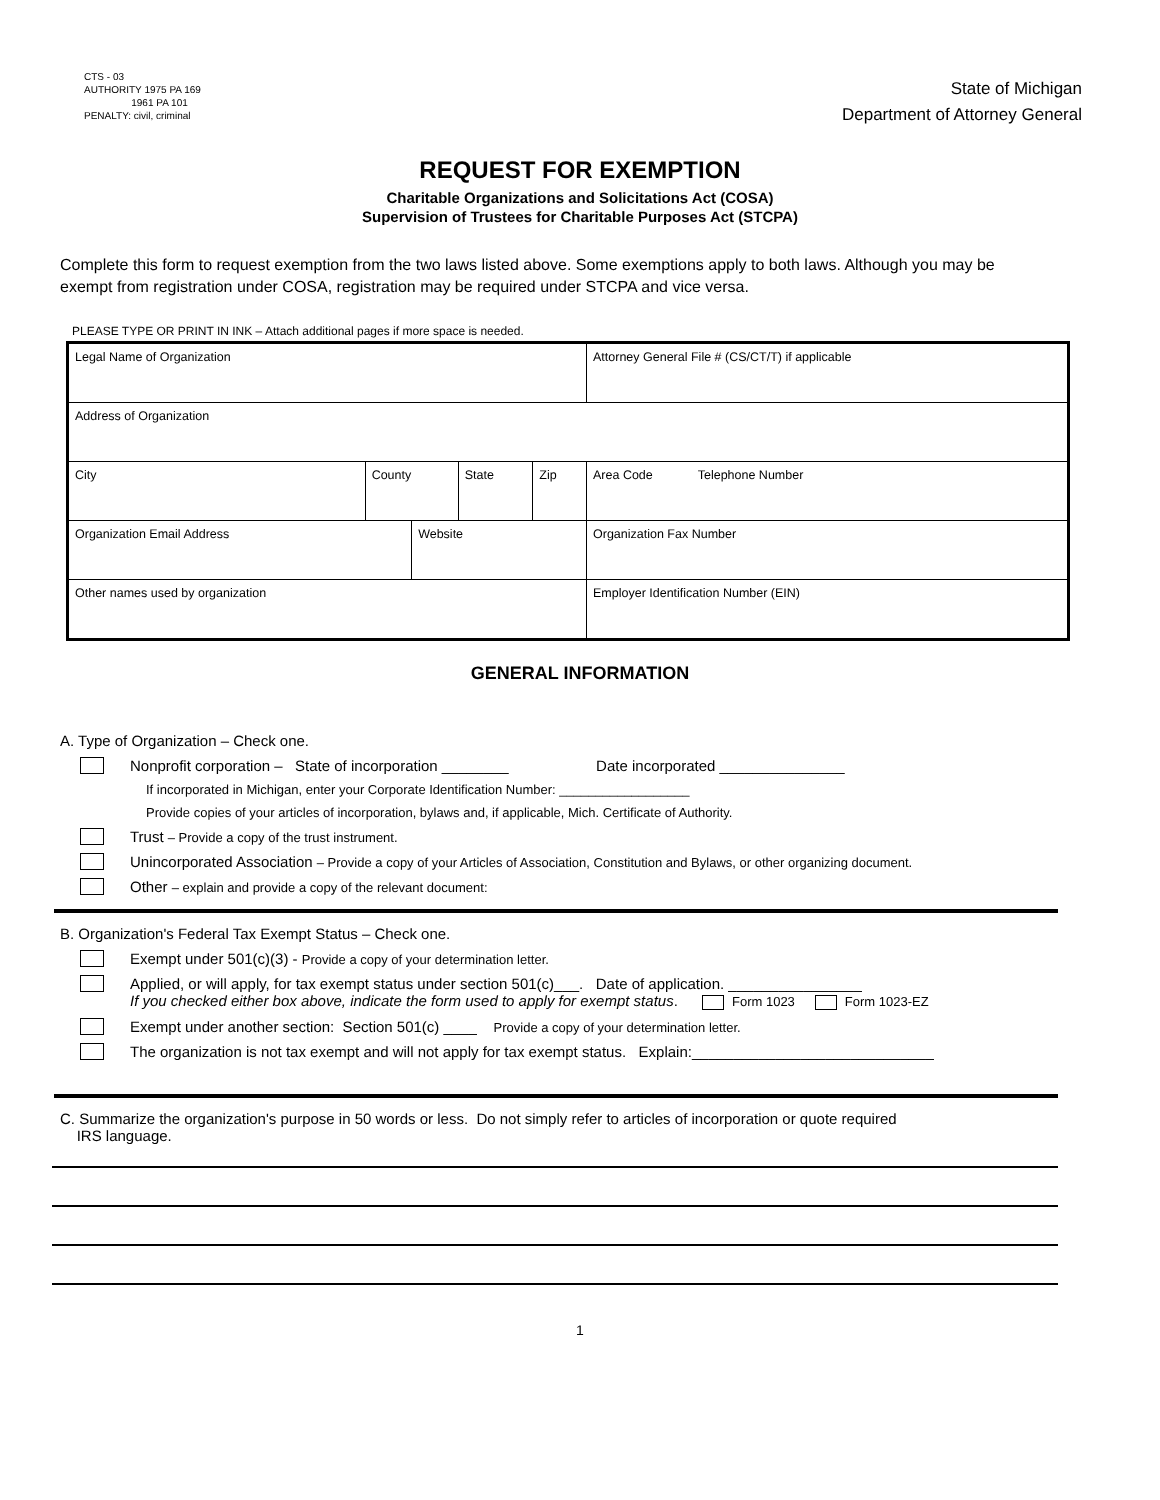CTS - 03
AUTHORITY 1975 PA 169
1961 PA 101
PENALTY: civil, criminal
State of Michigan
Department of Attorney General
REQUEST FOR EXEMPTION
Charitable Organizations and Solicitations Act (COSA)
Supervision of Trustees for Charitable Purposes Act (STCPA)
Complete this form to request exemption from the two laws listed above. Some exemptions apply to both laws. Although you may be exempt from registration under COSA, registration may be required under STCPA and vice versa.
PLEASE TYPE OR PRINT IN INK – Attach additional pages if more space is needed.
| Legal Name of Organization | | | | | Attorney General File # (CS/CT/T) if applicable |
| Address of Organization | | | | | |
| City | County | | State | Zip | Area Code Telephone Number |
| Organization Email Address | | Website | | | Organization Fax Number |
| Other names used by organization | | | | | Employer Identification Number (EIN) |
GENERAL INFORMATION
A. Type of Organization – Check one.
Nonprofit corporation – State of incorporation ________ Date incorporated _______________
If incorporated in Michigan, enter your Corporate Identification Number: __________________
Provide copies of your articles of incorporation, bylaws and, if applicable, Mich. Certificate of Authority.
Trust – Provide a copy of the trust instrument.
Unincorporated Association – Provide a copy of your Articles of Association, Constitution and Bylaws, or other organizing document.
Other – explain and provide a copy of the relevant document:
B. Organization's Federal Tax Exempt Status – Check one.
Exempt under 501(c)(3) - Provide a copy of your determination letter.
Applied, or will apply, for tax exempt status under section 501(c)___. Date of application. ________________
If you checked either box above, indicate the form used to apply for exempt status. Form 1023 Form 1023-EZ
Exempt under another section: Section 501(c) ____ Provide a copy of your determination letter.
The organization is not tax exempt and will not apply for tax exempt status. Explain:_____________________________
C. Summarize the organization's purpose in 50 words or less. Do not simply refer to articles of incorporation or quote required
IRS language.
1